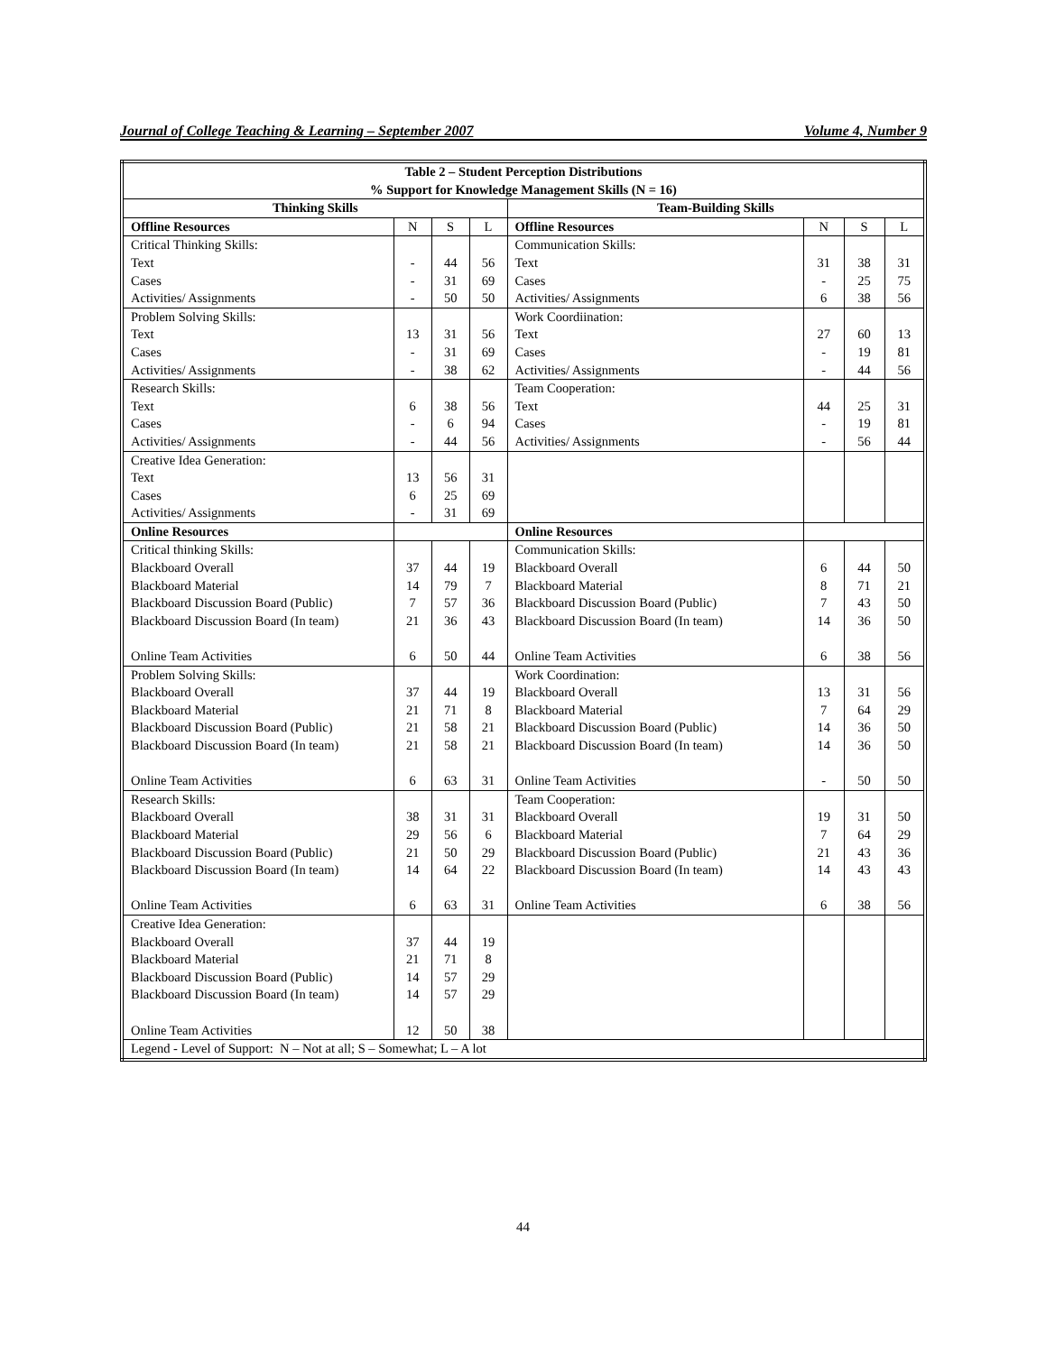Journal of College Teaching & Learning – September 2007 Volume 4, Number 9
| Table 2 – Student Perception Distributions % Support for Knowledge Management Skills (N = 16) | | | | | | | |
| --- | --- | --- | --- | --- | --- | --- | --- |
| Thinking Skills | | | | Team-Building Skills | | | |
| Offline Resources | N | S | L | Offline Resources | N | S | L |
| Critical Thinking Skills: | | | | Communication Skills: | | | |
| Text | - | 44 | 56 | Text | 31 | 38 | 31 |
| Cases | - | 31 | 69 | Cases | - | 25 | 75 |
| Activities/ Assignments | - | 50 | 50 | Activities/ Assignments | 6 | 38 | 56 |
| Problem Solving Skills: | | | | Work Coordiination: | | | |
| Text | 13 | 31 | 56 | Text | 27 | 60 | 13 |
| Cases | - | 31 | 69 | Cases | - | 19 | 81 |
| Activities/ Assignments | - | 38 | 62 | Activities/ Assignments | - | 44 | 56 |
| Research Skills: | | | | Team Cooperation: | | | |
| Text | 6 | 38 | 56 | Text | 44 | 25 | 31 |
| Cases | - | 6 | 94 | Cases | - | 19 | 81 |
| Activities/ Assignments | - | 44 | 56 | Activities/ Assignments | - | 56 | 44 |
| Creative Idea Generation: | | | | | | | |
| Text | 13 | 56 | 31 | | | | |
| Cases | 6 | 25 | 69 | | | | |
| Activities/ Assignments | - | 31 | 69 | | | | |
| Online Resources | | | | Online Resources | | | |
| Critical thinking Skills: | | | | Communication Skills: | | | |
| Blackboard Overall | 37 | 44 | 19 | Blackboard Overall | 6 | 44 | 50 |
| Blackboard Material | 14 | 79 | 7 | Blackboard Material | 8 | 71 | 21 |
| Blackboard Discussion Board (Public) | 7 | 57 | 36 | Blackboard Discussion Board (Public) | 7 | 43 | 50 |
| Blackboard Discussion Board (In team) | 21 | 36 | 43 | Blackboard Discussion Board (In team) | 14 | 36 | 50 |
| Online Team Activities | 6 | 50 | 44 | Online Team Activities | 6 | 38 | 56 |
| Problem Solving Skills: | | | | Work Coordination: | | | |
| Blackboard Overall | 37 | 44 | 19 | Blackboard Overall | 13 | 31 | 56 |
| Blackboard Material | 21 | 71 | 8 | Blackboard Material | 7 | 64 | 29 |
| Blackboard Discussion Board (Public) | 21 | 58 | 21 | Blackboard Discussion Board (Public) | 14 | 36 | 50 |
| Blackboard Discussion Board (In team) | 21 | 58 | 21 | Blackboard Discussion Board (In team) | 14 | 36 | 50 |
| Online Team Activities | 6 | 63 | 31 | Online Team Activities | - | 50 | 50 |
| Research Skills: | | | | Team Cooperation: | | | |
| Blackboard Overall | 38 | 31 | 31 | Blackboard Overall | 19 | 31 | 50 |
| Blackboard Material | 29 | 56 | 6 | Blackboard Material | 7 | 64 | 29 |
| Blackboard Discussion Board (Public) | 21 | 50 | 29 | Blackboard Discussion Board (Public) | 21 | 43 | 36 |
| Blackboard Discussion Board (In team) | 14 | 64 | 22 | Blackboard Discussion Board (In team) | 14 | 43 | 43 |
| Online Team Activities | 6 | 63 | 31 | Online Team Activities | 6 | 38 | 56 |
| Creative Idea Generation: | | | | | | | |
| Blackboard Overall | 37 | 44 | 19 | | | | |
| Blackboard Material | 21 | 71 | 8 | | | | |
| Blackboard Discussion Board (Public) | 14 | 57 | 29 | | | | |
| Blackboard Discussion Board (In team) | 14 | 57 | 29 | | | | |
| Online Team Activities | 12 | 50 | 38 | | | | |
| Legend - Level of Support: N – Not at all; S – Somewhat; L – A lot | | | | | | | |
44